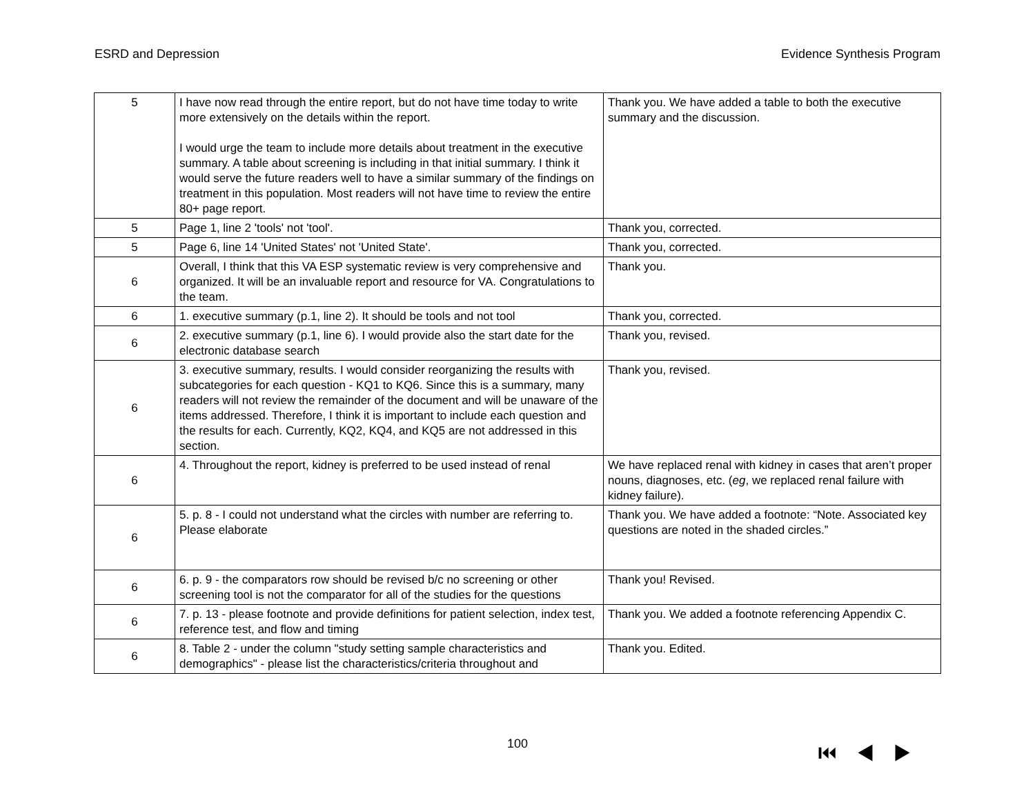ESRD and Depression Evidence Synthesis Program
| 5 | I have now read through the entire report, but do not have time today to write more extensively on the details within the report. I would urge the team to include more details about treatment in the executive summary. A table about screening is including in that initial summary. I think it would serve the future readers well to have a similar summary of the findings on treatment in this population. Most readers will not have time to review the entire 80+ page report. | Thank you. We have added a table to both the executive summary and the discussion. |
| 5 | Page 1, line 2 'tools' not 'tool'. | Thank you, corrected. |
| 5 | Page 6, line 14 'United States' not 'United State'. | Thank you, corrected. |
| 6 | Overall, I think that this VA ESP systematic review is very comprehensive and organized. It will be an invaluable report and resource for VA. Congratulations to the team. | Thank you. |
| 6 | 1. executive summary (p.1, line 2). It should be tools and not tool | Thank you, corrected. |
| 6 | 2. executive summary (p.1, line 6). I would provide also the start date for the electronic database search | Thank you, revised. |
| 6 | 3. executive summary, results. I would consider reorganizing the results with subcategories for each question - KQ1 to KQ6. Since this is a summary, many readers will not review the remainder of the document and will be unaware of the items addressed. Therefore, I think it is important to include each question and the results for each. Currently, KQ2, KQ4, and KQ5 are not addressed in this section. | Thank you, revised. |
| 6 | 4. Throughout the report, kidney is preferred to be used instead of renal | We have replaced renal with kidney in cases that aren’t proper nouns, diagnoses, etc. ( eg , we replaced renal failure with kidney failure). |
| 6 | 5. p. 8 - I could not understand what the circles with number are referring to. Please elaborate | Thank you. We have added a footnote: “Note. Associated key questions are noted in the shaded circles.” |
| 6 | 6. p. 9 - the comparators row should be revised b/c no screening or other screening tool is not the comparator for all of the studies for the questions | Thank you! Revised. |
| 6 | 7. p. 13 - please footnote and provide definitions for patient selection, index test, reference test, and flow and timing | Thank you. We added a footnote referencing Appendix C. |
| 6 | 8. Table 2 - under the column "study setting sample characteristics and demographics" - please list the characteristics/criteria throughout and | Thank you. Edited. |
100 ⏮◀▶